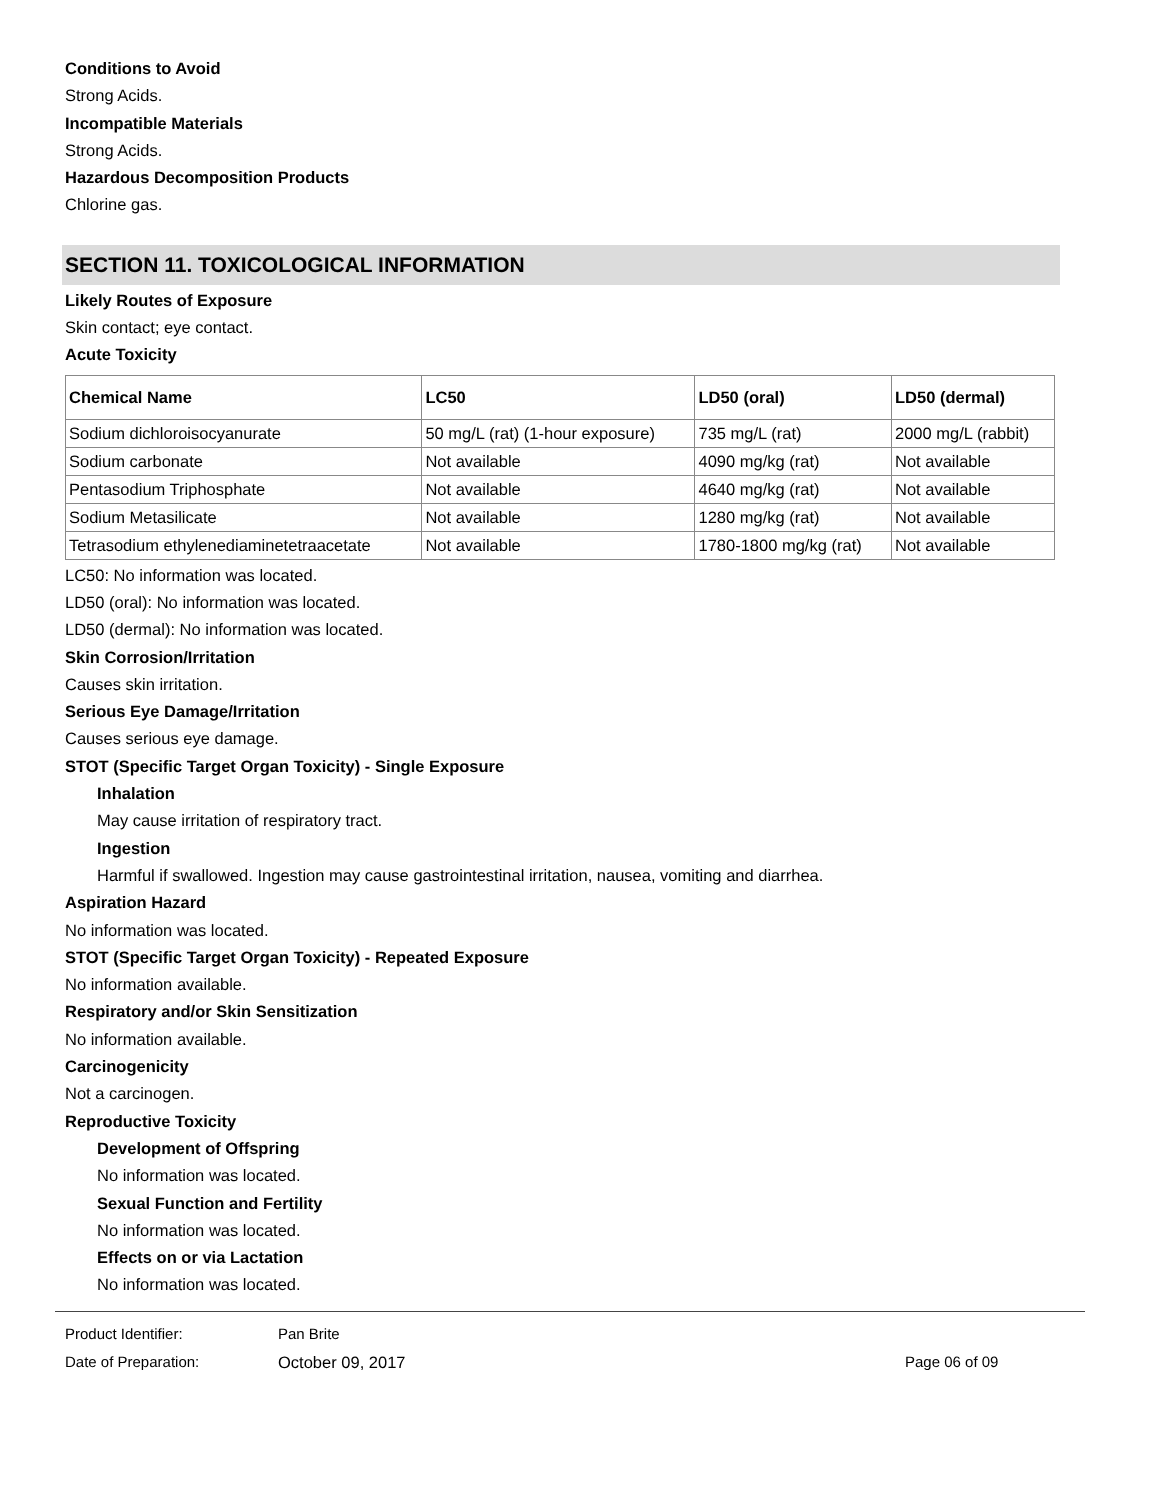Conditions to Avoid
Strong Acids.
Incompatible Materials
Strong Acids.
Hazardous Decomposition Products
Chlorine gas.
SECTION 11. TOXICOLOGICAL INFORMATION
Likely Routes of Exposure
Skin contact; eye contact.
Acute Toxicity
| Chemical Name | LC50 | LD50 (oral) | LD50 (dermal) |
| --- | --- | --- | --- |
| Sodium dichloroisocyanurate | 50 mg/L (rat) (1-hour exposure) | 735 mg/L (rat) | 2000 mg/L (rabbit) |
| Sodium carbonate | Not available | 4090 mg/kg (rat) | Not available |
| Pentasodium Triphosphate | Not available | 4640 mg/kg (rat) | Not available |
| Sodium Metasilicate | Not available | 1280 mg/kg (rat) | Not available |
| Tetrasodium ethylenediaminetetraacetate | Not available | 1780-1800 mg/kg (rat) | Not available |
LC50: No information was located.
LD50 (oral): No information was located.
LD50 (dermal): No information was located.
Skin Corrosion/Irritation
Causes skin irritation.
Serious Eye Damage/Irritation
Causes serious eye damage.
STOT (Specific Target Organ Toxicity) - Single Exposure
Inhalation
May cause irritation of respiratory tract.
Ingestion
Harmful if swallowed. Ingestion may cause gastrointestinal irritation, nausea, vomiting and diarrhea.
Aspiration Hazard
No information was located.
STOT (Specific Target Organ Toxicity) - Repeated Exposure
No information available.
Respiratory and/or Skin Sensitization
No information available.
Carcinogenicity
Not a carcinogen.
Reproductive Toxicity
Development of Offspring
No information was located.
Sexual Function and Fertility
No information was located.
Effects on or via Lactation
No information was located.
Product Identifier: Pan Brite
Date of Preparation: October 09, 2017 Page 06 of 09